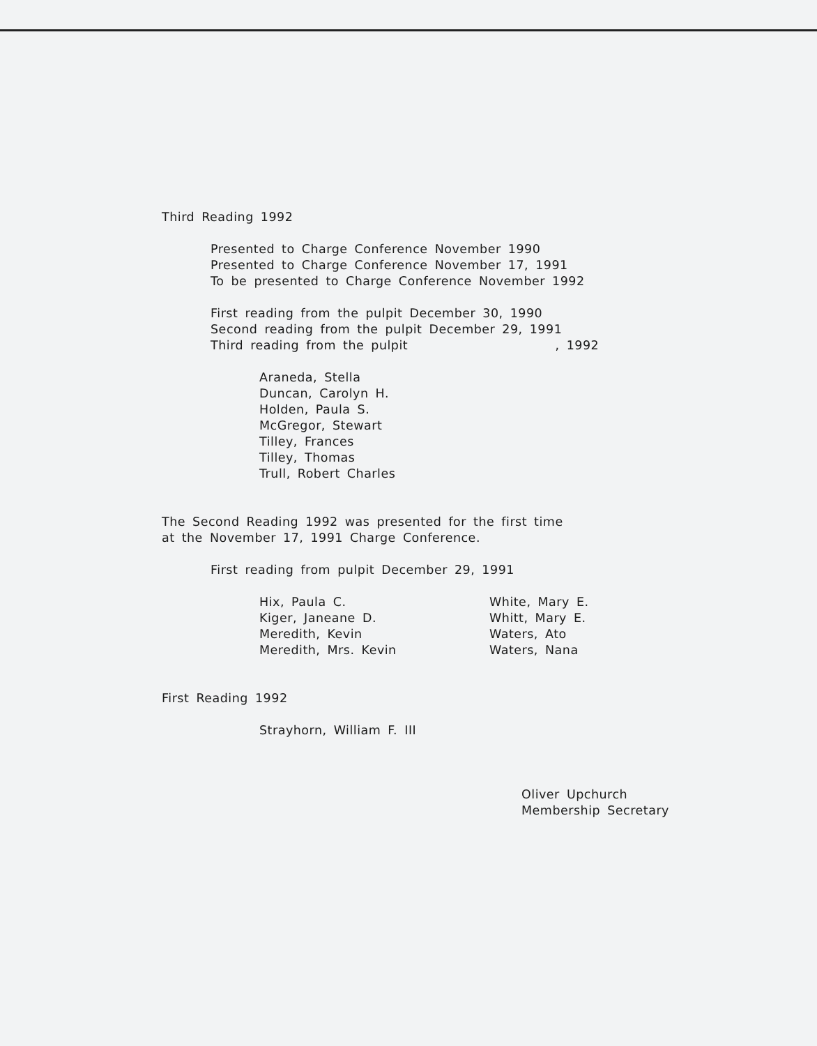Third Reading 1992
Presented to Charge Conference November 1990
Presented to Charge Conference November 17, 1991
To be presented to Charge Conference November 1992
First reading from the pulpit December 30, 1990
Second reading from the pulpit December 29, 1991
Third reading from the pulpit , 1992
Araneda, Stella
Duncan, Carolyn H.
Holden, Paula S.
McGregor, Stewart
Tilley, Frances
Tilley, Thomas
Trull, Robert Charles
The Second Reading 1992 was presented for the first time
at the November 17, 1991 Charge Conference.
First reading from pulpit December 29, 1991
Hix, Paula C.
Kiger, Janeane D.
Meredith, Kevin
Meredith, Mrs. Kevin
White, Mary E.
Whitt, Mary E.
Waters, Ato
Waters, Nana
First Reading 1992
Strayhorn, William F. III
Oliver Upchurch
Membership Secretary